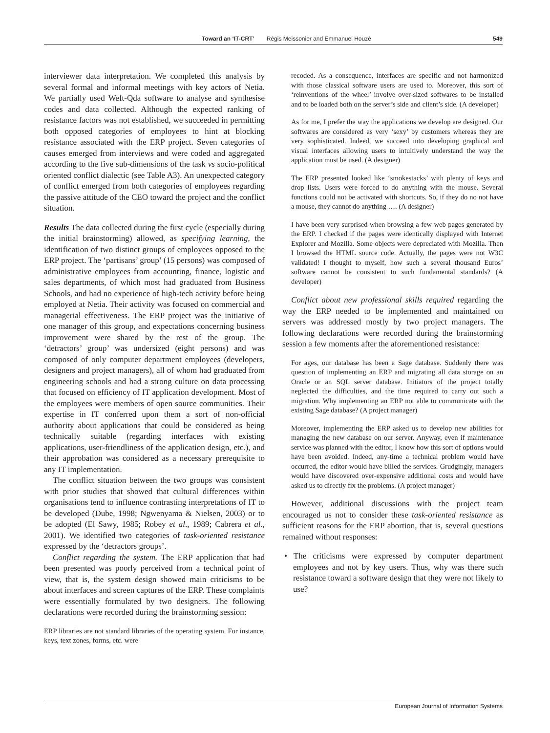Toward an ‘IT-CRT’ Régis Meissonier and Emmanuel Houzé 549
interviewer data interpretation. We completed this analysis by several formal and informal meetings with key actors of Netia. We partially used Weft-Qda software to analyse and synthesise codes and data collected. Although the expected ranking of resistance factors was not established, we succeeded in permitting both opposed categories of employees to hint at blocking resistance associated with the ERP project. Seven categories of causes emerged from interviews and were coded and aggregated according to the five sub-dimensions of the task vs socio-political oriented conflict dialectic (see Table A3). An unexpected category of conflict emerged from both categories of employees regarding the passive attitude of the CEO toward the project and the conflict situation.
Results The data collected during the first cycle (especially during the initial brainstorming) allowed, as specifying learning, the identification of two distinct groups of employees opposed to the ERP project. The ‘partisans’ group’ (15 persons) was composed of administrative employees from accounting, finance, logistic and sales departments, of which most had graduated from Business Schools, and had no experience of high-tech activity before being employed at Netia. Their activity was focused on commercial and managerial effectiveness. The ERP project was the initiative of one manager of this group, and expectations concerning business improvement were shared by the rest of the group. The ‘detractors’ group’ was undersized (eight persons) and was composed of only computer department employees (developers, designers and project managers), all of whom had graduated from engineering schools and had a strong culture on data processing that focused on efficiency of IT application development. Most of the employees were members of open source communities. Their expertise in IT conferred upon them a sort of non-official authority about applications that could be considered as being technically suitable (regarding interfaces with existing applications, user-friendliness of the application design, etc.), and their approbation was considered as a necessary prerequisite to any IT implementation.
The conflict situation between the two groups was consistent with prior studies that showed that cultural differences within organisations tend to influence contrasting interpretations of IT to be developed (Dube, 1998; Ngwenyama & Nielsen, 2003) or to be adopted (El Sawy, 1985; Robey et al., 1989; Cabrera et al., 2001). We identified two categories of task-oriented resistance expressed by the ‘detractors groups’.
Conflict regarding the system. The ERP application that had been presented was poorly perceived from a technical point of view, that is, the system design showed main criticisms to be about interfaces and screen captures of the ERP. These complaints were essentially formulated by two designers. The following declarations were recorded during the brainstorming session:
ERP libraries are not standard libraries of the operating system. For instance, keys, text zones, forms, etc. were
recoded. As a consequence, interfaces are specific and not harmonized with those classical software users are used to. Moreover, this sort of ‘reinventions of the wheel’ involve over-sized softwares to be installed and to be loaded both on the server’s side and client’s side. (A developer)
As for me, I prefer the way the applications we develop are designed. Our softwares are considered as very ‘sexy’ by customers whereas they are very sophisticated. Indeed, we succeed into developing graphical and visual interfaces allowing users to intuitively understand the way the application must be used. (A designer)
The ERP presented looked like ‘smokestacks’ with plenty of keys and drop lists. Users were forced to do anything with the mouse. Several functions could not be activated with shortcuts. So, if they do no not have a mouse, they cannot do anything …. (A designer)
I have been very surprised when browsing a few web pages generated by the ERP. I checked if the pages were identically displayed with Internet Explorer and Mozilla. Some objects were depreciated with Mozilla. Then I browsed the HTML source code. Actually, the pages were not W3C validated! I thought to myself, how such a several thousand Euros’ software cannot be consistent to such fundamental standards? (A developer)
Conflict about new professional skills required regarding the way the ERP needed to be implemented and maintained on servers was addressed mostly by two project managers. The following declarations were recorded during the brainstorming session a few moments after the aforementioned resistance:
For ages, our database has been a Sage database. Suddenly there was question of implementing an ERP and migrating all data storage on an Oracle or an SQL server database. Initiators of the project totally neglected the difficulties, and the time required to carry out such a migration. Why implementing an ERP not able to communicate with the existing Sage database? (A project manager)
Moreover, implementing the ERP asked us to develop new abilities for managing the new database on our server. Anyway, even if maintenance service was planned with the editor, I know how this sort of options would have been avoided. Indeed, any-time a technical problem would have occurred, the editor would have billed the services. Grudgingly, managers would have discovered over-expensive additional costs and would have asked us to directly fix the problems. (A project manager)
However, additional discussions with the project team encouraged us not to consider these task-oriented resistance as sufficient reasons for the ERP abortion, that is, several questions remained without responses:
• The criticisms were expressed by computer department employees and not by key users. Thus, why was there such resistance toward a software design that they were not likely to use?
European Journal of Information Systems